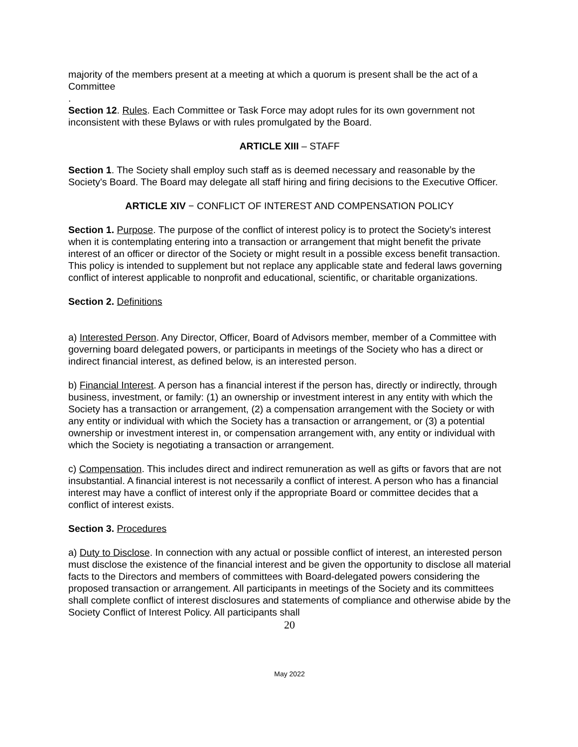majority of the members present at a meeting at which a quorum is present shall be the act of a Committee
.
Section 12. Rules. Each Committee or Task Force may adopt rules for its own government not inconsistent with these Bylaws or with rules promulgated by the Board.
ARTICLE XIII – STAFF
Section 1. The Society shall employ such staff as is deemed necessary and reasonable by the Society's Board. The Board may delegate all staff hiring and firing decisions to the Executive Officer.
ARTICLE XIV − CONFLICT OF INTEREST AND COMPENSATION POLICY
Section 1. Purpose. The purpose of the conflict of interest policy is to protect the Society’s interest when it is contemplating entering into a transaction or arrangement that might benefit the private interest of an officer or director of the Society or might result in a possible excess benefit transaction. This policy is intended to supplement but not replace any applicable state and federal laws governing conflict of interest applicable to nonprofit and educational, scientific, or charitable organizations.
Section 2. Definitions
a) Interested Person. Any Director, Officer, Board of Advisors member, member of a Committee with governing board delegated powers, or participants in meetings of the Society who has a direct or indirect financial interest, as defined below, is an interested person.
b) Financial Interest. A person has a financial interest if the person has, directly or indirectly, through business, investment, or family: (1) an ownership or investment interest in any entity with which the Society has a transaction or arrangement, (2) a compensation arrangement with the Society or with any entity or individual with which the Society has a transaction or arrangement, or (3) a potential ownership or investment interest in, or compensation arrangement with, any entity or individual with which the Society is negotiating a transaction or arrangement.
c) Compensation. This includes direct and indirect remuneration as well as gifts or favors that are not insubstantial. A financial interest is not necessarily a conflict of interest. A person who has a financial interest may have a conflict of interest only if the appropriate Board or committee decides that a conflict of interest exists.
Section 3. Procedures
a) Duty to Disclose. In connection with any actual or possible conflict of interest, an interested person must disclose the existence of the financial interest and be given the opportunity to disclose all material facts to the Directors and members of committees with Board-delegated powers considering the proposed transaction or arrangement. All participants in meetings of the Society and its committees shall complete conflict of interest disclosures and statements of compliance and otherwise abide by the Society Conflict of Interest Policy. All participants shall
20
May 2022